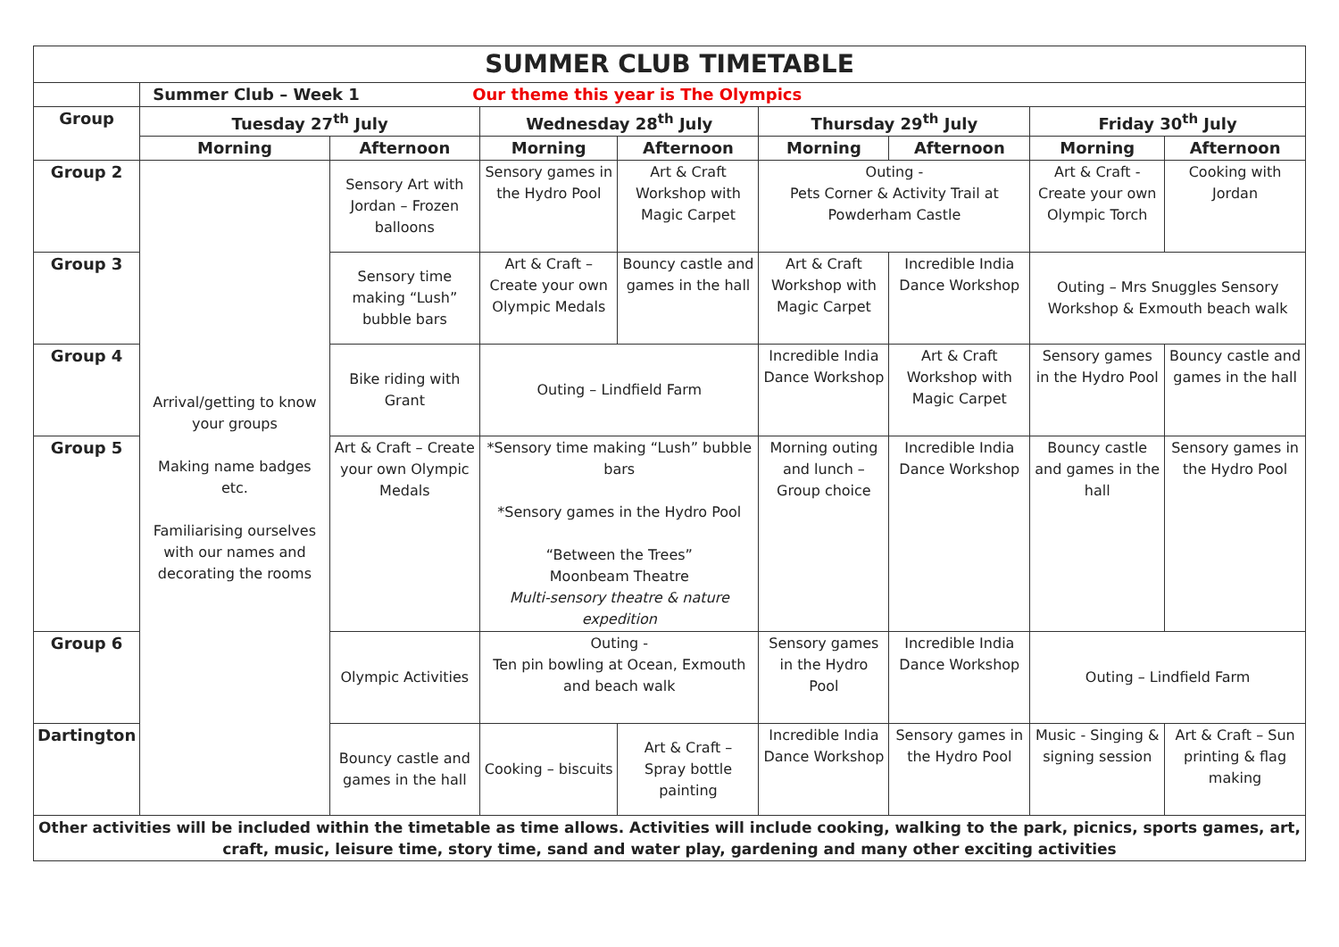| SUMMER CLUB TIMETABLE | | | | | | | | |
| | Summer Club – Week 1 Our theme this year is The Olympics | | | | | | | |
| Group | Tuesday 27<sup>th</sup> July | | Wednesday 28<sup>th</sup> July | | Thursday 29<sup>th</sup> July | | Friday 30<sup>th</sup> July | |
| | Morning | Afternoon | Morning | Afternoon | Morning | Afternoon | Morning | Afternoon |
| Group 2 | Arrival/getting to know your groups Making name badges etc. Familiarising ourselves with our names and decorating the rooms | Sensory Art with Jordan – Frozen balloons | Sensory games in the Hydro Pool | Art & Craft Workshop with Magic Carpet | Outing - Pets Corner & Activity Trail at Powderham Castle | | Art & Craft - Create your own Olympic Torch | Cooking with Jordan |
| Group 3 | | Sensory time making “Lush” bubble bars | Art & Craft – Create your own Olympic Medals | Bouncy castle and games in the hall | Art & Craft Workshop with Magic Carpet | Incredible India Dance Workshop | Outing – Mrs Snuggles Sensory Workshop & Exmouth beach walk | |
| Group 4 | | Bike riding with Grant | Outing – Lindfield Farm | | Incredible India Dance Workshop | Art & Craft Workshop with Magic Carpet | Sensory games in the Hydro Pool | Bouncy castle and games in the hall |
| Group 5 | | Art & Craft – Create your own Olympic Medals | *Sensory time making “Lush” bubble bars *Sensory games in the Hydro Pool “Between the Trees” Moonbeam Theatre Multi-sensory theatre & nature expedition | | Morning outing and lunch – Group choice | Incredible India Dance Workshop | Bouncy castle and games in the hall | Sensory games in the Hydro Pool |
| Group 6 | | Olympic Activities | Outing - Ten pin bowling at Ocean, Exmouth and beach walk | | Sensory games in the Hydro Pool | Incredible India Dance Workshop | Outing – Lindfield Farm | |
| Dartington | | Bouncy castle and games in the hall | Cooking – biscuits | Art & Craft – Spray bottle painting | Incredible India Dance Workshop | Sensory games in the Hydro Pool | Music - Singing & signing session | Art & Craft – Sun printing & flag making |
| Other activities will be included within the timetable as time allows. Activities will include cooking, walking to the park, picnics, sports games, art, craft, music, leisure time, story time, sand and water play, gardening and many other exciting activities | | | | | | | | |